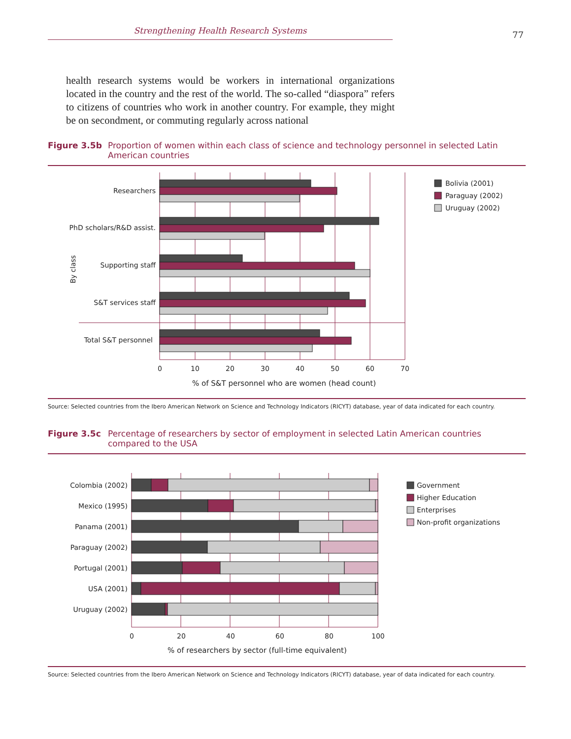Strengthening Health Research Systems 77
health research systems would be workers in international organizations located in the country and the rest of the world. The so-called “diaspora” refers to citizens of countries who work in another country. For example, they might be on secondment, or commuting regularly across national
Figure 3.5b Proportion of women within each class of science and technology personnel in selected Latin American countries
Researchers
PhD scholars/R&D assist.
Supporting staff
S&T services staff
Total S&T personnel
By class
Bolivia (2001)
Paraguay (2002)
Uruguay (2002)
0
10
20
30
40
50
60
70
% of S&T personnel who are women (head count)
Source: Selected countries from the Ibero American Network on Science and Technology Indicators (RICYT) database, year of data indicated for each country.
Figure 3.5c Percentage of researchers by sector of employment in selected Latin American countries compared to the USA
Colombia (2002)
Mexico (1995)
Panama (2001)
Paraguay (2002)
Portugal (2001)
USA (2001)
Uruguay (2002)
Government
Higher Education
Enterprises
Non-profit organizations
0
20
40
60
80
100
% of researchers by sector (full-time equivalent)
Source: Selected countries from the Ibero American Network on Science and Technology Indicators (RICYT) database, year of data indicated for each country.